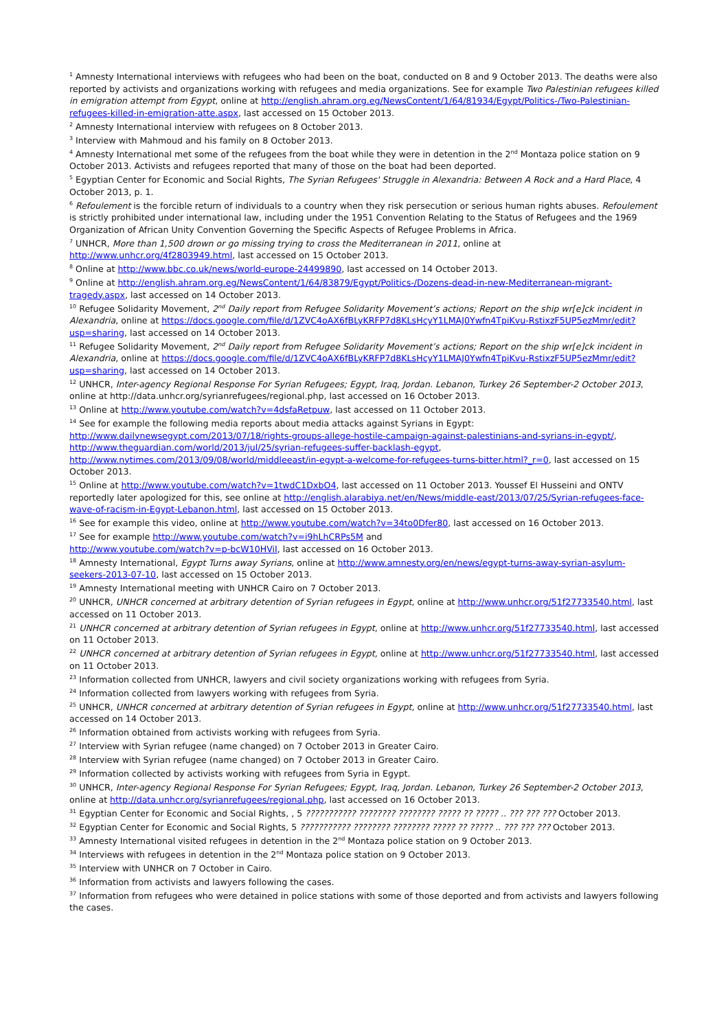<sup>1</sup> Amnesty International interviews with refugees who had been on the boat, conducted on 8 and 9 October 2013. The deaths were also reported by activists and organizations working with refugees and media organizations. See for example Two Palestinian refugees killed in emigration attempt from Egypt, online at http://english.ahram.org.eg/NewsContent/1/64/81934/Egypt/Politics-/Two-Palestinian-refugees-killed-in-emigration-atte.aspx, last accessed on 15 October 2013.
<sup>2</sup> Amnesty International interview with refugees on 8 October 2013.
<sup>3</sup> Interview with Mahmoud and his family on 8 October 2013.
<sup>4</sup> Amnesty International met some of the refugees from the boat while they were in detention in the 2<sup>nd</sup> Montaza police station on 9 October 2013. Activists and refugees reported that many of those on the boat had been deported.
<sup>5</sup> Egyptian Center for Economic and Social Rights, The Syrian Refugees' Struggle in Alexandria: Between A Rock and a Hard Place, 4 October 2013, p. 1.
<sup>6</sup> Refoulement is the forcible return of individuals to a country when they risk persecution or serious human rights abuses. Refoulement is strictly prohibited under international law, including under the 1951 Convention Relating to the Status of Refugees and the 1969 Organization of African Unity Convention Governing the Specific Aspects of Refugee Problems in Africa.
<sup>7</sup> UNHCR, More than 1,500 drown or go missing trying to cross the Mediterranean in 2011, online at http://www.unhcr.org/4f2803949.html, last accessed on 15 October 2013.
<sup>8</sup> Online at http://www.bbc.co.uk/news/world-europe-24499890, last accessed on 14 October 2013.
<sup>9</sup> Online at http://english.ahram.org.eg/NewsContent/1/64/83879/Egypt/Politics-/Dozens-dead-in-new-Mediterranean-migrant-tragedy.aspx, last accessed on 14 October 2013.
<sup>10</sup> Refugee Solidarity Movement, 2<sup>nd</sup> Daily report from Refugee Solidarity Movement’s actions; Report on the ship wr[e]ck incident in Alexandria, online at https://docs.google.com/file/d/1ZVC4oAX6fBLyKRFP7d8KLsHcyY1LMAJ0Ywfn4TpiKvu-RstixzF5UP5ezMmr/edit?usp=sharing, last accessed on 14 October 2013.
<sup>11</sup> Refugee Solidarity Movement, 2<sup>nd</sup> Daily report from Refugee Solidarity Movement’s actions; Report on the ship wr[e]ck incident in Alexandria, online at https://docs.google.com/file/d/1ZVC4oAX6fBLyKRFP7d8KLsHcyY1LMAJ0Ywfn4TpiKvu-RstixzF5UP5ezMmr/edit?usp=sharing, last accessed on 14 October 2013.
<sup>12</sup> UNHCR, Inter-agency Regional Response For Syrian Refugees; Egypt, Iraq, Jordan. Lebanon, Turkey 26 September-2 October 2013, online at http://data.unhcr.org/syrianrefugees/regional.php, last accessed on 16 October 2013.
<sup>13</sup> Online at http://www.youtube.com/watch?v=4dsfaRetpuw, last accessed on 11 October 2013.
<sup>14</sup> See for example the following media reports about media attacks against Syrians in Egypt:
http://www.dailynewsegypt.com/2013/07/18/rights-groups-allege-hostile-campaign-against-palestinians-and-syrians-in-egypt/,
http://www.theguardian.com/world/2013/jul/25/syrian-refugees-suffer-backlash-egypt,
http://www.nytimes.com/2013/09/08/world/middleeast/in-egypt-a-welcome-for-refugees-turns-bitter.html?_r=0, last accessed on 15 October 2013.
<sup>15</sup> Online at http://www.youtube.com/watch?v=1twdC1DxbO4, last accessed on 11 October 2013. Youssef El Husseini and ONTV reportedly later apologized for this, see online at http://english.alarabiya.net/en/News/middle-east/2013/07/25/Syrian-refugees-face-wave-of-racism-in-Egypt-Lebanon.html, last accessed on 15 October 2013.
<sup>16</sup> See for example this video, online at http://www.youtube.com/watch?v=34to0Dfer80, last accessed on 16 October 2013.
<sup>17</sup> See for example http://www.youtube.com/watch?v=i9hLhCRPs5M and
http://www.youtube.com/watch?v=p-bcW10HViI, last accessed on 16 October 2013.
<sup>18</sup> Amnesty International, Egypt Turns away Syrians, online at http://www.amnesty.org/en/news/egypt-turns-away-syrian-asylum-seekers-2013-07-10, last accessed on 15 October 2013.
<sup>19</sup> Amnesty International meeting with UNHCR Cairo on 7 October 2013.
<sup>20</sup> UNHCR, UNHCR concerned at arbitrary detention of Syrian refugees in Egypt, online at http://www.unhcr.org/51f27733540.html, last accessed on 11 October 2013.
<sup>21</sup> UNHCR concerned at arbitrary detention of Syrian refugees in Egypt, online at http://www.unhcr.org/51f27733540.html, last accessed on 11 October 2013.
<sup>22</sup> UNHCR concerned at arbitrary detention of Syrian refugees in Egypt, online at http://www.unhcr.org/51f27733540.html, last accessed on 11 October 2013.
<sup>23</sup> Information collected from UNHCR, lawyers and civil society organizations working with refugees from Syria.
<sup>24</sup> Information collected from lawyers working with refugees from Syria.
<sup>25</sup> UNHCR, UNHCR concerned at arbitrary detention of Syrian refugees in Egypt, online at http://www.unhcr.org/51f27733540.html, last accessed on 14 October 2013.
<sup>26</sup> Information obtained from activists working with refugees from Syria.
<sup>27</sup> Interview with Syrian refugee (name changed) on 7 October 2013 in Greater Cairo.
<sup>28</sup> Interview with Syrian refugee (name changed) on 7 October 2013 in Greater Cairo.
<sup>29</sup> Information collected by activists working with refugees from Syria in Egypt.
<sup>30</sup> UNHCR, Inter-agency Regional Response For Syrian Refugees; Egypt, Iraq, Jordan. Lebanon, Turkey 26 September-2 October 2013, online at http://data.unhcr.org/syrianrefugees/regional.php, last accessed on 16 October 2013.
<sup>31</sup> Egyptian Center for Economic and Social Rights, , 5 ??????????? ???????? ???????? ????? ?? ????? .. ??? ??? ??? October 2013.
<sup>32</sup> Egyptian Center for Economic and Social Rights, 5 ??????????? ???????? ???????? ????? ?? ????? .. ??? ??? ??? October 2013.
<sup>33</sup> Amnesty International visited refugees in detention in the 2<sup>nd</sup> Montaza police station on 9 October 2013.
<sup>34</sup> Interviews with refugees in detention in the 2<sup>nd</sup> Montaza police station on 9 October 2013.
<sup>35</sup> Interview with UNHCR on 7 October in Cairo.
<sup>36</sup> Information from activists and lawyers following the cases.
<sup>37</sup> Information from refugees who were detained in police stations with some of those deported and from activists and lawyers following the cases.